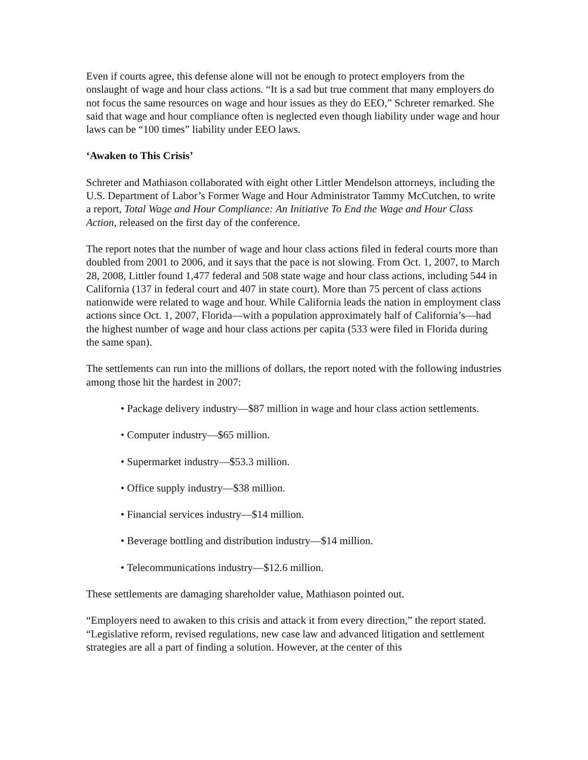Even if courts agree, this defense alone will not be enough to protect employers from the onslaught of wage and hour class actions. “It is a sad but true comment that many employers do not focus the same resources on wage and hour issues as they do EEO,” Schreter remarked. She said that wage and hour compliance often is neglected even though liability under wage and hour laws can be “100 times” liability under EEO laws.
‘Awaken to This Crisis’
Schreter and Mathiason collaborated with eight other Littler Mendelson attorneys, including the U.S. Department of Labor’s Former Wage and Hour Administrator Tammy McCutchen, to write a report, Total Wage and Hour Compliance: An Initiative To End the Wage and Hour Class Action, released on the first day of the conference.
The report notes that the number of wage and hour class actions filed in federal courts more than doubled from 2001 to 2006, and it says that the pace is not slowing. From Oct. 1, 2007, to March 28, 2008, Littler found 1,477 federal and 508 state wage and hour class actions, including 544 in California (137 in federal court and 407 in state court). More than 75 percent of class actions nationwide were related to wage and hour. While California leads the nation in employment class actions since Oct. 1, 2007, Florida—with a population approximately half of California’s—had the highest number of wage and hour class actions per capita (533 were filed in Florida during the same span).
The settlements can run into the millions of dollars, the report noted with the following industries among those hit the hardest in 2007:
• Package delivery industry—$87 million in wage and hour class action settlements.
• Computer industry—$65 million.
• Supermarket industry—$53.3 million.
• Office supply industry—$38 million.
• Financial services industry—$14 million.
• Beverage bottling and distribution industry—$14 million.
• Telecommunications industry—$12.6 million.
These settlements are damaging shareholder value, Mathiason pointed out.
“Employers need to awaken to this crisis and attack it from every direction,” the report stated. “Legislative reform, revised regulations, new case law and advanced litigation and settlement strategies are all a part of finding a solution. However, at the center of this